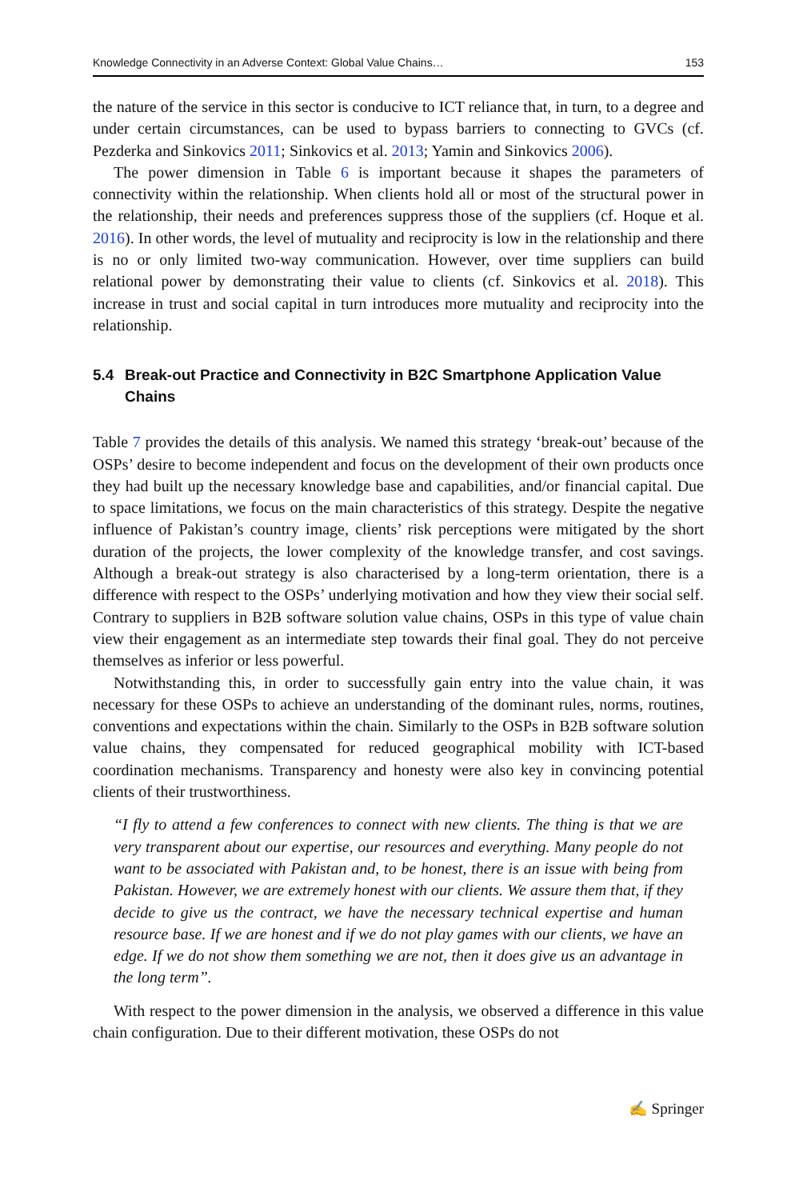Knowledge Connectivity in an Adverse Context: Global Value Chains… 153
the nature of the service in this sector is conducive to ICT reliance that, in turn, to a degree and under certain circumstances, can be used to bypass barriers to connecting to GVCs (cf. Pezderka and Sinkovics 2011; Sinkovics et al. 2013; Yamin and Sinkovics 2006).
The power dimension in Table 6 is important because it shapes the parameters of connectivity within the relationship. When clients hold all or most of the structural power in the relationship, their needs and preferences suppress those of the suppliers (cf. Hoque et al. 2016). In other words, the level of mutuality and reciprocity is low in the relationship and there is no or only limited two-way communication. However, over time suppliers can build relational power by demonstrating their value to clients (cf. Sinkovics et al. 2018). This increase in trust and social capital in turn introduces more mutuality and reciprocity into the relationship.
5.4 Break-out Practice and Connectivity in B2C Smartphone Application Value Chains
Table 7 provides the details of this analysis. We named this strategy ‘break-out’ because of the OSPs’ desire to become independent and focus on the development of their own products once they had built up the necessary knowledge base and capabilities, and/or financial capital. Due to space limitations, we focus on the main characteristics of this strategy. Despite the negative influence of Pakistan’s country image, clients’ risk perceptions were mitigated by the short duration of the projects, the lower complexity of the knowledge transfer, and cost savings. Although a break-out strategy is also characterised by a long-term orientation, there is a difference with respect to the OSPs’ underlying motivation and how they view their social self. Contrary to suppliers in B2B software solution value chains, OSPs in this type of value chain view their engagement as an intermediate step towards their final goal. They do not perceive themselves as inferior or less powerful.
Notwithstanding this, in order to successfully gain entry into the value chain, it was necessary for these OSPs to achieve an understanding of the dominant rules, norms, routines, conventions and expectations within the chain. Similarly to the OSPs in B2B software solution value chains, they compensated for reduced geographical mobility with ICT-based coordination mechanisms. Transparency and honesty were also key in convincing potential clients of their trustworthiness.
“I fly to attend a few conferences to connect with new clients. The thing is that we are very transparent about our expertise, our resources and everything. Many people do not want to be associated with Pakistan and, to be honest, there is an issue with being from Pakistan. However, we are extremely honest with our clients. We assure them that, if they decide to give us the contract, we have the necessary technical expertise and human resource base. If we are honest and if we do not play games with our clients, we have an edge. If we do not show them something we are not, then it does give us an advantage in the long term”.
With respect to the power dimension in the analysis, we observed a difference in this value chain configuration. Due to their different motivation, these OSPs do not
✍ Springer